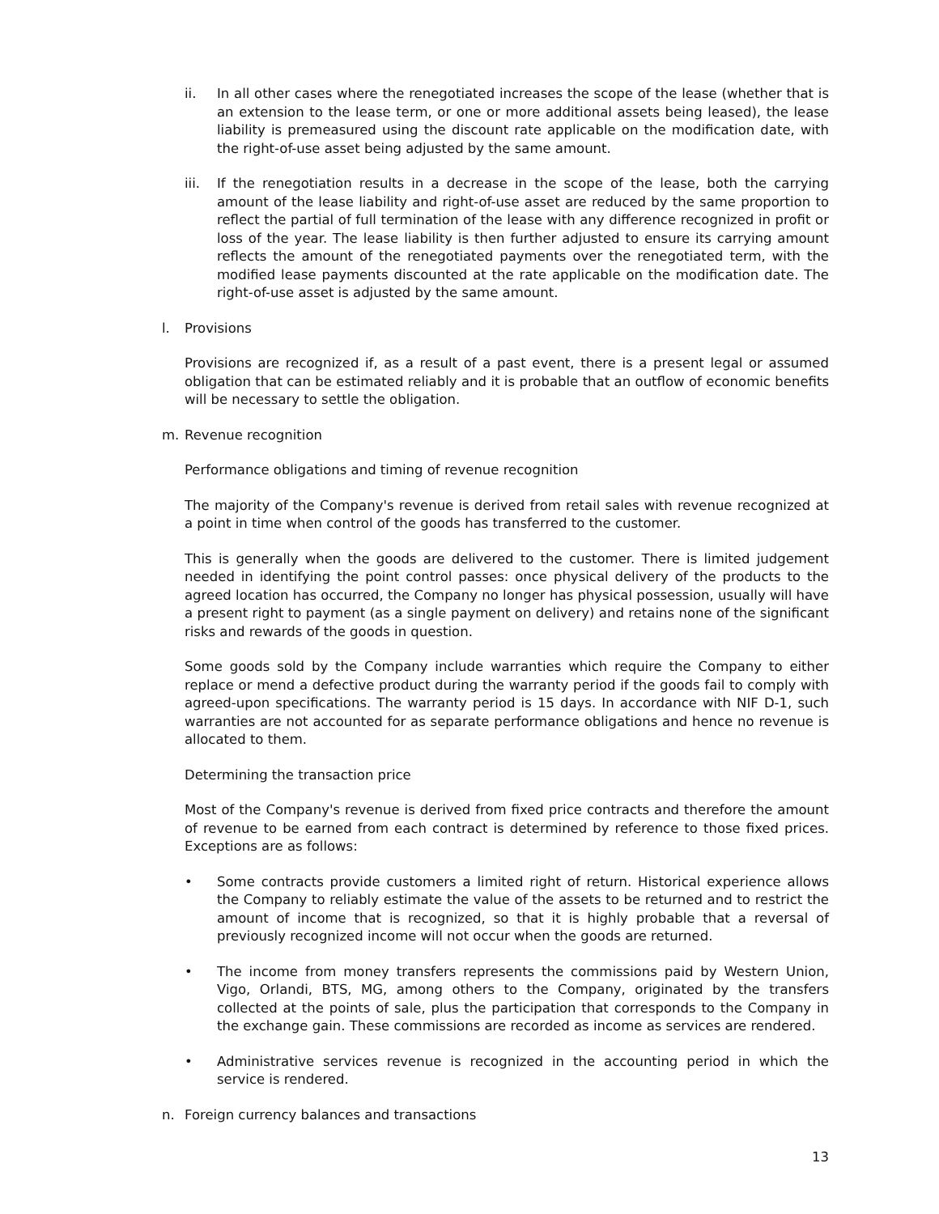ii. In all other cases where the renegotiated increases the scope of the lease (whether that is an extension to the lease term, or one or more additional assets being leased), the lease liability is premeasured using the discount rate applicable on the modification date, with the right-of-use asset being adjusted by the same amount.
iii. If the renegotiation results in a decrease in the scope of the lease, both the carrying amount of the lease liability and right-of-use asset are reduced by the same proportion to reflect the partial of full termination of the lease with any difference recognized in profit or loss of the year. The lease liability is then further adjusted to ensure its carrying amount reflects the amount of the renegotiated payments over the renegotiated term, with the modified lease payments discounted at the rate applicable on the modification date. The right-of-use asset is adjusted by the same amount.
l. Provisions
Provisions are recognized if, as a result of a past event, there is a present legal or assumed obligation that can be estimated reliably and it is probable that an outflow of economic benefits will be necessary to settle the obligation.
m. Revenue recognition
Performance obligations and timing of revenue recognition
The majority of the Company's revenue is derived from retail sales with revenue recognized at a point in time when control of the goods has transferred to the customer.
This is generally when the goods are delivered to the customer. There is limited judgement needed in identifying the point control passes: once physical delivery of the products to the agreed location has occurred, the Company no longer has physical possession, usually will have a present right to payment (as a single payment on delivery) and retains none of the significant risks and rewards of the goods in question.
Some goods sold by the Company include warranties which require the Company to either replace or mend a defective product during the warranty period if the goods fail to comply with agreed-upon specifications. The warranty period is 15 days. In accordance with NIF D-1, such warranties are not accounted for as separate performance obligations and hence no revenue is allocated to them.
Determining the transaction price
Most of the Company's revenue is derived from fixed price contracts and therefore the amount of revenue to be earned from each contract is determined by reference to those fixed prices. Exceptions are as follows:
• Some contracts provide customers a limited right of return. Historical experience allows the Company to reliably estimate the value of the assets to be returned and to restrict the amount of income that is recognized, so that it is highly probable that a reversal of previously recognized income will not occur when the goods are returned.
• The income from money transfers represents the commissions paid by Western Union, Vigo, Orlandi, BTS, MG, among others to the Company, originated by the transfers collected at the points of sale, plus the participation that corresponds to the Company in the exchange gain. These commissions are recorded as income as services are rendered.
• Administrative services revenue is recognized in the accounting period in which the service is rendered.
n. Foreign currency balances and transactions
13